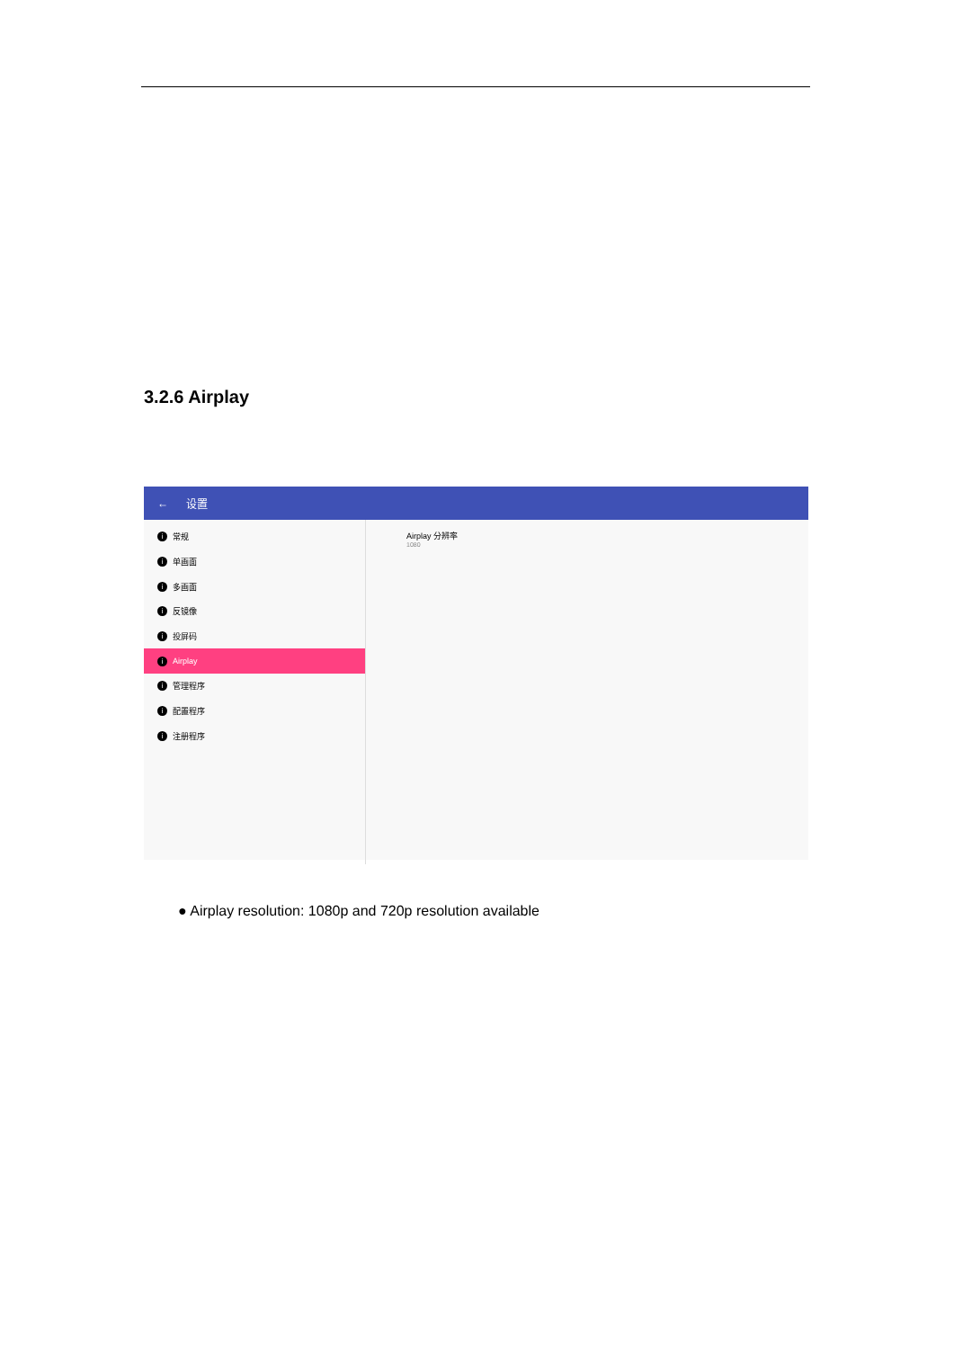3.2.6 Airplay
← 设置
i常规
i单画面
i多画面
i反镜像
i投屏码
i Airplay
i管理程序
i配置程序
i注册程序
Airplay 分辨率
1080
● Airplay resolution: 1080p and 720p resolution available